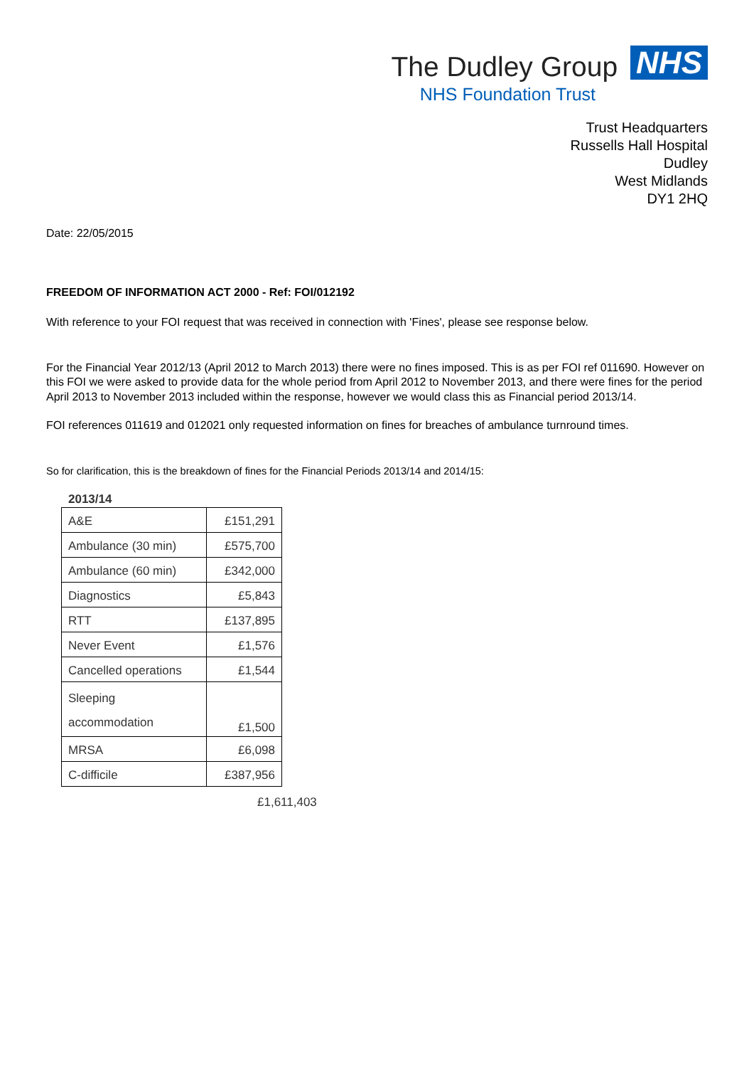The Dudley Group
NHS
NHS Foundation Trust
Trust Headquarters
Russells Hall Hospital
Dudley
West Midlands
DY1 2HQ
Date: 22/05/2015
FREEDOM OF INFORMATION ACT 2000 - Ref: FOI/012192
With reference to your FOI request that was received in connection with 'Fines', please see response below.
For the Financial Year 2012/13 (April 2012 to March 2013) there were no fines imposed. This is as per FOI ref 011690. However on this FOI we were asked to provide data for the whole period from April 2012 to November 2013, and there were fines for the period April 2013 to November 2013 included within the response, however we would class this as Financial period 2013/14.
FOI references 011619 and 012021 only requested information on fines for breaches of ambulance turnround times.
So for clarification, this is the breakdown of fines for the Financial Periods 2013/14 and 2014/15:
2013/14
| A&E | £151,291 |
| Ambulance (30 min) | £575,700 |
| Ambulance (60 min) | £342,000 |
| Diagnostics | £5,843 |
| RTT | £137,895 |
| Never Event | £1,576 |
| Cancelled operations | £1,544 |
| Sleeping accommodation | £1,500 |
| MRSA | £6,098 |
| C-difficile | £387,956 |
£1,611,403